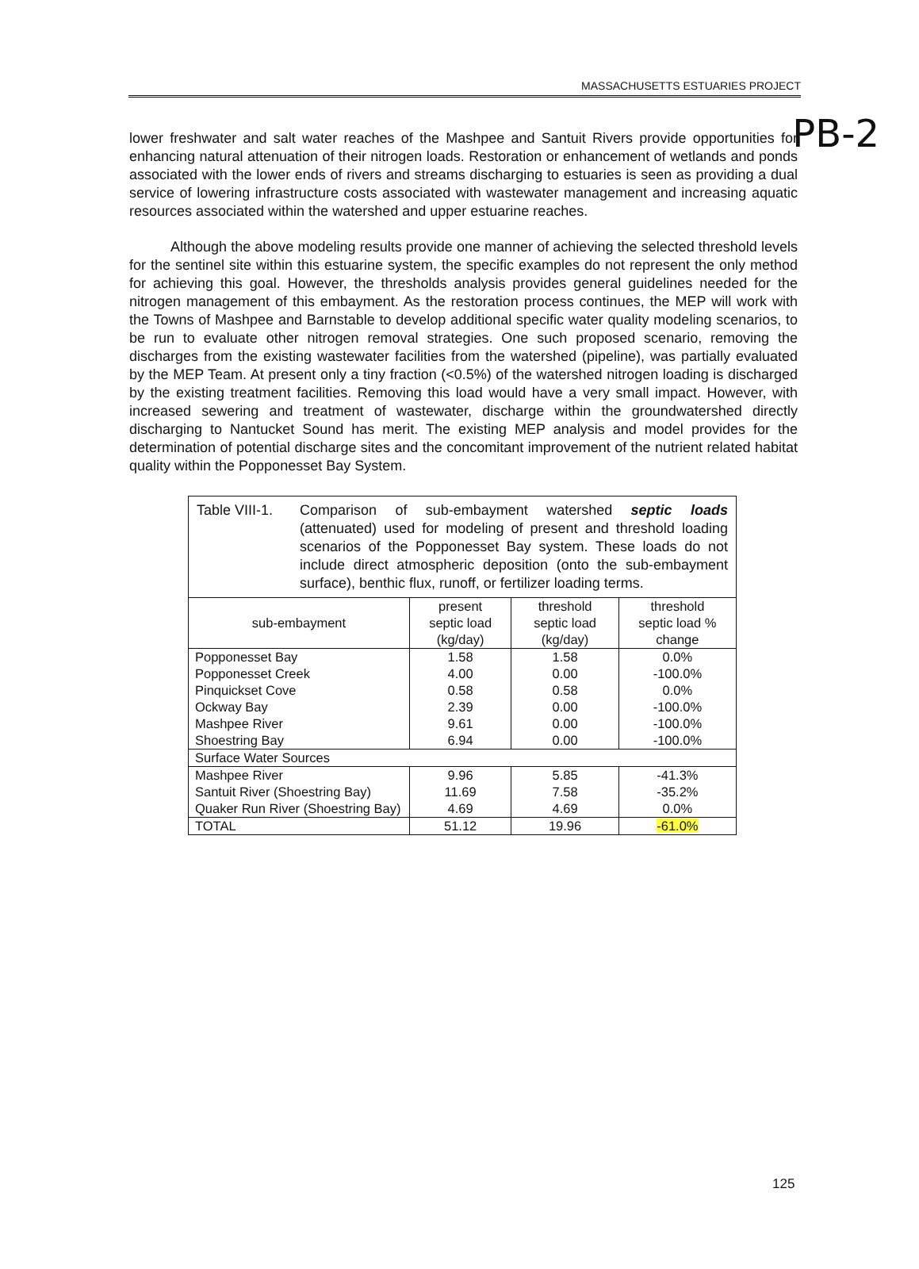PB-2
MASSACHUSETTS ESTUARIES PROJECT
lower freshwater and salt water reaches of the Mashpee and Santuit Rivers provide opportunities for enhancing natural attenuation of their nitrogen loads. Restoration or enhancement of wetlands and ponds associated with the lower ends of rivers and streams discharging to estuaries is seen as providing a dual service of lowering infrastructure costs associated with wastewater management and increasing aquatic resources associated within the watershed and upper estuarine reaches.
Although the above modeling results provide one manner of achieving the selected threshold levels for the sentinel site within this estuarine system, the specific examples do not represent the only method for achieving this goal. However, the thresholds analysis provides general guidelines needed for the nitrogen management of this embayment. As the restoration process continues, the MEP will work with the Towns of Mashpee and Barnstable to develop additional specific water quality modeling scenarios, to be run to evaluate other nitrogen removal strategies. One such proposed scenario, removing the discharges from the existing wastewater facilities from the watershed (pipeline), was partially evaluated by the MEP Team. At present only a tiny fraction (<0.5%) of the watershed nitrogen loading is discharged by the existing treatment facilities. Removing this load would have a very small impact. However, with increased sewering and treatment of wastewater, discharge within the groundwatershed directly discharging to Nantucket Sound has merit. The existing MEP analysis and model provides for the determination of potential discharge sites and the concomitant improvement of the nutrient related habitat quality within the Popponesset Bay System.
| Table VIII-1. Comparison of sub-embayment watershed septic loads (attenuated) used for modeling of present and threshold loading scenarios of the Popponesset Bay system. These loads do not include direct atmospheric deposition (onto the sub-embayment surface), benthic flux, runoff, or fertilizer loading terms. | | | |
| sub-embayment | present septic load (kg/day) | threshold septic load (kg/day) | threshold septic load % change |
| Popponesset Bay | 1.58 | 1.58 | 0.0% |
| Popponesset Creek | 4.00 | 0.00 | -100.0% |
| Pinquickset Cove | 0.58 | 0.58 | 0.0% |
| Ockway Bay | 2.39 | 0.00 | -100.0% |
| Mashpee River | 9.61 | 0.00 | -100.0% |
| Shoestring Bay | 6.94 | 0.00 | -100.0% |
| Surface Water Sources | | | |
| Mashpee River | 9.96 | 5.85 | -41.3% |
| Santuit River (Shoestring Bay) | 11.69 | 7.58 | -35.2% |
| Quaker Run River (Shoestring Bay) | 4.69 | 4.69 | 0.0% |
| TOTAL | 51.12 | 19.96 | -61.0% |
125